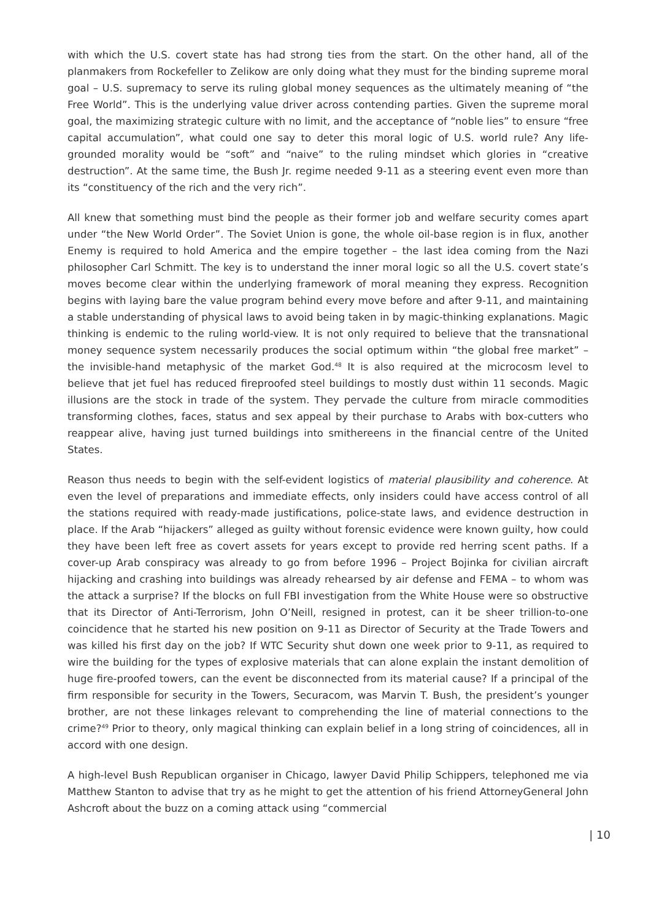with which the U.S. covert state has had strong ties from the start. On the other hand, all of the planmakers from Rockefeller to Zelikow are only doing what they must for the binding supreme moral goal – U.S. supremacy to serve its ruling global money sequences as the ultimately meaning of “the Free World”. This is the underlying value driver across contending parties. Given the supreme moral goal, the maximizing strategic culture with no limit, and the acceptance of “noble lies” to ensure “free capital accumulation”, what could one say to deter this moral logic of U.S. world rule? Any life-grounded morality would be “soft” and “naive” to the ruling mindset which glories in “creative destruction”. At the same time, the Bush Jr. regime needed 9-11 as a steering event even more than its “constituency of the rich and the very rich”.
All knew that something must bind the people as their former job and welfare security comes apart under “the New World Order”. The Soviet Union is gone, the whole oil-base region is in flux, another Enemy is required to hold America and the empire together – the last idea coming from the Nazi philosopher Carl Schmitt. The key is to understand the inner moral logic so all the U.S. covert state’s moves become clear within the underlying framework of moral meaning they express. Recognition begins with laying bare the value program behind every move before and after 9-11, and maintaining a stable understanding of physical laws to avoid being taken in by magic-thinking explanations. Magic thinking is endemic to the ruling world-view. It is not only required to believe that the transnational money sequence system necessarily produces the social optimum within “the global free market” – the invisible-hand metaphysic of the market God.<sup>48</sup> It is also required at the microcosm level to believe that jet fuel has reduced fireproofed steel buildings to mostly dust within 11 seconds. Magic illusions are the stock in trade of the system. They pervade the culture from miracle commodities transforming clothes, faces, status and sex appeal by their purchase to Arabs with box-cutters who reappear alive, having just turned buildings into smithereens in the financial centre of the United States.
Reason thus needs to begin with the self-evident logistics of material plausibility and coherence. At even the level of preparations and immediate effects, only insiders could have access control of all the stations required with ready-made justifications, police-state laws, and evidence destruction in place. If the Arab “hijackers” alleged as guilty without forensic evidence were known guilty, how could they have been left free as covert assets for years except to provide red herring scent paths. If a cover-up Arab conspiracy was already to go from before 1996 – Project Bojinka for civilian aircraft hijacking and crashing into buildings was already rehearsed by air defense and FEMA – to whom was the attack a surprise? If the blocks on full FBI investigation from the White House were so obstructive that its Director of Anti-Terrorism, John O’Neill, resigned in protest, can it be sheer trillion-to-one coincidence that he started his new position on 9-11 as Director of Security at the Trade Towers and was killed his first day on the job? If WTC Security shut down one week prior to 9-11, as required to wire the building for the types of explosive materials that can alone explain the instant demolition of huge fire-proofed towers, can the event be disconnected from its material cause? If a principal of the firm responsible for security in the Towers, Securacom, was Marvin T. Bush, the president’s younger brother, are not these linkages relevant to comprehending the line of material connections to the crime?<sup>49</sup> Prior to theory, only magical thinking can explain belief in a long string of coincidences, all in accord with one design.
A high-level Bush Republican organiser in Chicago, lawyer David Philip Schippers, telephoned me via Matthew Stanton to advise that try as he might to get the attention of his friend AttorneyGeneral John Ashcroft about the buzz on a coming attack using “commercial
| 10